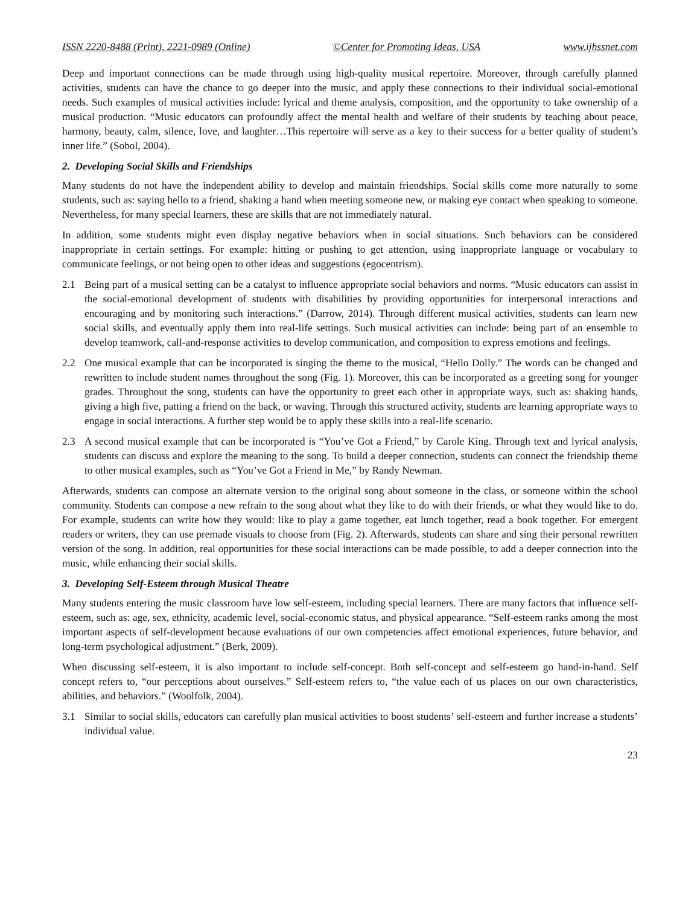ISSN 2220-8488 (Print), 2221-0989 (Online) ©Center for Promoting Ideas, USA www.ijhssnet.com
Deep and important connections can be made through using high-quality musical repertoire. Moreover, through carefully planned activities, students can have the chance to go deeper into the music, and apply these connections to their individual social-emotional needs. Such examples of musical activities include: lyrical and theme analysis, composition, and the opportunity to take ownership of a musical production. “Music educators can profoundly affect the mental health and welfare of their students by teaching about peace, harmony, beauty, calm, silence, love, and laughter…This repertoire will serve as a key to their success for a better quality of student’s inner life.” (Sobol, 2004).
2. Developing Social Skills and Friendships
Many students do not have the independent ability to develop and maintain friendships. Social skills come more naturally to some students, such as: saying hello to a friend, shaking a hand when meeting someone new, or making eye contact when speaking to someone. Nevertheless, for many special learners, these are skills that are not immediately natural.
In addition, some students might even display negative behaviors when in social situations. Such behaviors can be considered inappropriate in certain settings. For example: hitting or pushing to get attention, using inappropriate language or vocabulary to communicate feelings, or not being open to other ideas and suggestions (egocentrism).
2.1 Being part of a musical setting can be a catalyst to influence appropriate social behaviors and norms. “Music educators can assist in the social-emotional development of students with disabilities by providing opportunities for interpersonal interactions and encouraging and by monitoring such interactions.” (Darrow, 2014). Through different musical activities, students can learn new social skills, and eventually apply them into real-life settings. Such musical activities can include: being part of an ensemble to develop teamwork, call-and-response activities to develop communication, and composition to express emotions and feelings.
2.2 One musical example that can be incorporated is singing the theme to the musical, “Hello Dolly.” The words can be changed and rewritten to include student names throughout the song (Fig. 1). Moreover, this can be incorporated as a greeting song for younger grades. Throughout the song, students can have the opportunity to greet each other in appropriate ways, such as: shaking hands, giving a high five, patting a friend on the back, or waving. Through this structured activity, students are learning appropriate ways to engage in social interactions. A further step would be to apply these skills into a real-life scenario.
2.3 A second musical example that can be incorporated is “You’ve Got a Friend,” by Carole King. Through text and lyrical analysis, students can discuss and explore the meaning to the song. To build a deeper connection, students can connect the friendship theme to other musical examples, such as “You’ve Got a Friend in Me,” by Randy Newman.
Afterwards, students can compose an alternate version to the original song about someone in the class, or someone within the school community. Students can compose a new refrain to the song about what they like to do with their friends, or what they would like to do. For example, students can write how they would: like to play a game together, eat lunch together, read a book together. For emergent readers or writers, they can use premade visuals to choose from (Fig. 2). Afterwards, students can share and sing their personal rewritten version of the song. In addition, real opportunities for these social interactions can be made possible, to add a deeper connection into the music, while enhancing their social skills.
3. Developing Self-Esteem through Musical Theatre
Many students entering the music classroom have low self-esteem, including special learners. There are many factors that influence self-esteem, such as: age, sex, ethnicity, academic level, social-economic status, and physical appearance. “Self-esteem ranks among the most important aspects of self-development because evaluations of our own competencies affect emotional experiences, future behavior, and long-term psychological adjustment.” (Berk, 2009).
When discussing self-esteem, it is also important to include self-concept. Both self-concept and self-esteem go hand-in-hand. Self concept refers to, “our perceptions about ourselves.” Self-esteem refers to, “the value each of us places on our own characteristics, abilities, and behaviors.” (Woolfolk, 2004).
3.1 Similar to social skills, educators can carefully plan musical activities to boost students’ self-esteem and further increase a students’ individual value.
23